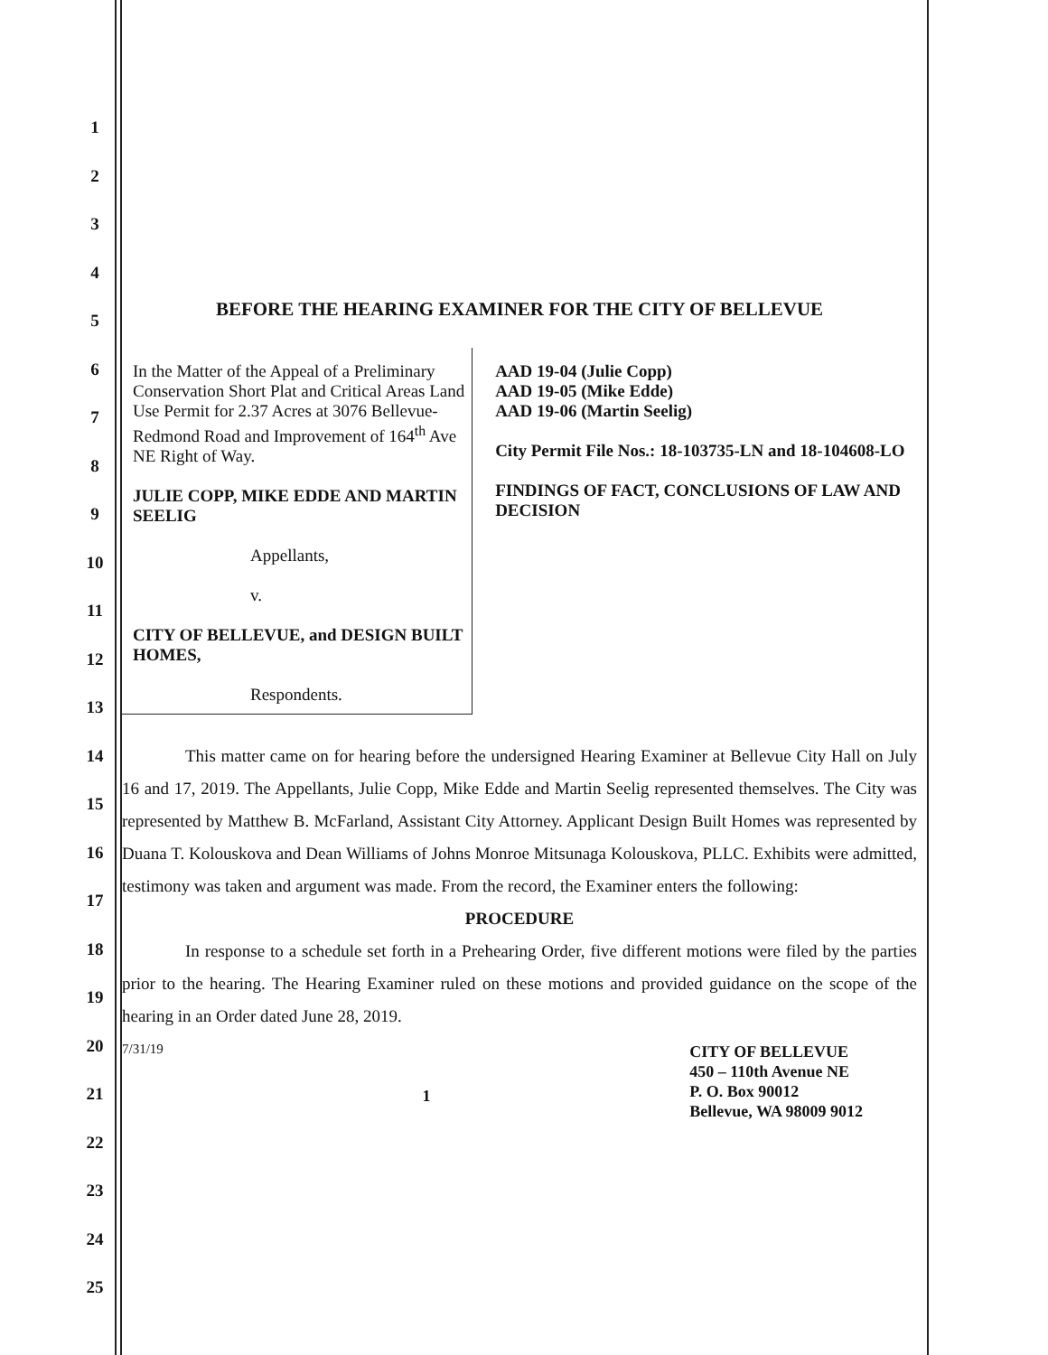1
2
3
4
5
6
7
8
9
10
11
12
13
14
15
16
17
18
19
20
21
22
23
24
25
BEFORE THE HEARING EXAMINER FOR THE CITY OF BELLEVUE
In the Matter of the Appeal of a Preliminary Conservation Short Plat and Critical Areas Land Use Permit for 2.37 Acres at 3076 Bellevue-Redmond Road and Improvement of 164<sup>th</sup> Ave NE Right of Way.
JULIE COPP, MIKE EDDE AND MARTIN SEELIG
Appellants,
v.
CITY OF BELLEVUE, and DESIGN BUILT HOMES,
Respondents.
AAD 19-04 (Julie Copp)
AAD 19-05 (Mike Edde)
AAD 19-06 (Martin Seelig)
City Permit File Nos.: 18-103735-LN and 18-104608-LO
FINDINGS OF FACT, CONCLUSIONS OF LAW AND DECISION
This matter came on for hearing before the undersigned Hearing Examiner at Bellevue City Hall on July 16 and 17, 2019. The Appellants, Julie Copp, Mike Edde and Martin Seelig represented themselves. The City was represented by Matthew B. McFarland, Assistant City Attorney. Applicant Design Built Homes was represented by Duana T. Kolouskova and Dean Williams of Johns Monroe Mitsunaga Kolouskova, PLLC. Exhibits were admitted, testimony was taken and argument was made. From the record, the Examiner enters the following:
PROCEDURE
In response to a schedule set forth in a Prehearing Order, five different motions were filed by the parties prior to the hearing. The Hearing Examiner ruled on these motions and provided guidance on the scope of the hearing in an Order dated June 28, 2019.
7/31/19 1 CITY OF BELLEVUE
450 – 110th Avenue NE
P. O. Box 90012
Bellevue, WA 98009 9012